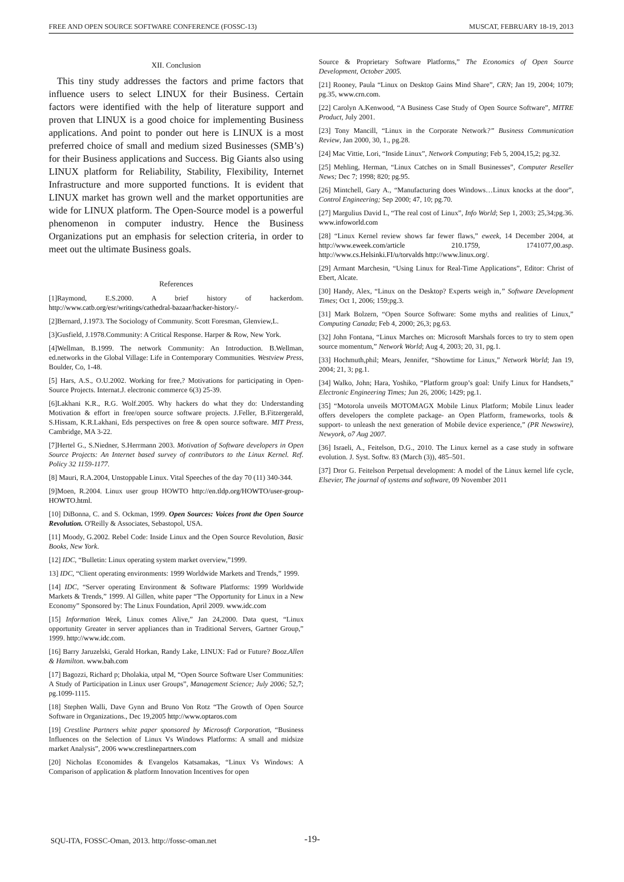FREE AND OPEN SOURCE SOFTWARE CONFERENCE (FOSSC-13) MUSCAT, FEBRUARY 18-19, 2013
XII. Conclusion
This tiny study addresses the factors and prime factors that influence users to select LINUX for their Business. Certain factors were identified with the help of literature support and proven that LINUX is a good choice for implementing Business applications. And point to ponder out here is LINUX is a most preferred choice of small and medium sized Businesses (SMB’s) for their Business applications and Success. Big Giants also using LINUX platform for Reliability, Stability, Flexibility, Internet Infrastructure and more supported functions. It is evident that LINUX market has grown well and the market opportunities are wide for LINUX platform. The Open-Source model is a powerful phenomenon in computer industry. Hence the Business Organizations put an emphasis for selection criteria, in order to meet out the ultimate Business goals.
References
[1]Raymond, E.S.2000. A brief history of hackerdom. http://www.catb.org/esr/writings/cathedral-bazaar/hacker-history/-
[2]Bernard, J.1973. The Sociology of Community. Scott Foresman, Glenview,L.
[3]Gusfield, J.1978.Community: A Critical Response. Harper & Row, New York.
[4]Wellman, B.1999. The network Community: An Introduction. B.Wellman, ed.networks in the Global Village: Life in Contemporary Communities. Westview Press, Boulder, Co, 1-48.
[5] Hars, A.S., O.U.2002. Working for free,? Motivations for participating in Open-Source Projects. Internat.J. electronic commerce 6(3) 25-39.
[6]Lakhani K.R., R.G. Wolf.2005. Why hackers do what they do: Understanding Motivation & effort in free/open source software projects. J.Feller, B.Fitzergerald, S.Hissam, K.R.Lakhani, Eds perspectives on free & open source software. MIT Press, Cambridge, MA 3-22.
[7]Hertel G., S.Niedner, S.Herrmann 2003. Motivation of Software developers in Open Source Projects: An Internet based survey of contributors to the Linux Kernel. Ref. Policy 32 1159-1177.
[8] Mauri, R.A.2004, Unstoppable Linux. Vital Speeches of the day 70 (11) 340-344.
[9]Moen, R.2004. Linux user group HOWTO http://en.tldp.org/HOWTO/user-group-HOWTO.html.
[10] DiBonna, C. and S. Ockman, 1999. Open Sources: Voices front the Open Source Revolution. O'Reilly & Associates, Sebastopol, USA.
[11] Moody, G.2002. Rebel Code: Inside Linux and the Open Source Revolution, Basic Books, New York.
[12] IDC, “Bulletin: Linux operating system market overview,”1999.
13] IDC, “Client operating environments: 1999 Worldwide Markets and Trends,” 1999.
[14] IDC, “Server operating Environment & Software Platforms: 1999 Worldwide Markets & Trends,” 1999. Al Gillen, white paper “The Opportunity for Linux in a New Economy” Sponsored by: The Linux Foundation, April 2009. www.idc.com
[15] Information Week, Linux comes Alive,” Jan 24,2000. Data quest, “Linux opportunity Greater in server appliances than in Traditional Servers, Gartner Group,” 1999. http://www.idc.com.
[16] Barry Jaruzelski, Gerald Horkan, Randy Lake, LINUX: Fad or Future? Booz.Allen & Hamilton. www.bah.com
[17] Bagozzi, Richard p; Dholakia, utpal M, “Open Source Software User Communities: A Study of Participation in Linux user Groups”, Management Science; July 2006; 52,7; pg.1099-1115.
[18] Stephen Walli, Dave Gynn and Bruno Von Rotz “The Growth of Open Source Software in Organizations., Dec 19,2005 http://www.optaros.com
[19] Crestline Partners white paper sponsored by Microsoft Corporation, “Business Influences on the Selection of Linux Vs Windows Platforms: A small and midsize market Analysis”, 2006 www.crestlinepartners.com
[20] Nicholas Economides & Evangelos Katsamakas, “Linux Vs Windows: A Comparison of application & platform Innovation Incentives for open
Source & Proprietary Software Platforms,” The Economics of Open Source Development, October 2005.
[21] Rooney, Paula “Linux on Desktop Gains Mind Share”, CRN; Jan 19, 2004; 1079; pg.35, www.crn.com.
[22] Carolyn A.Kenwood, “A Business Case Study of Open Source Software”, MITRE Product, July 2001.
[23] Tony Mancill, “Linux in the Corporate Network?” Business Communication Review, Jan 2000, 30, 1., pg.28.
[24] Mac Vittie, Lori, “Inside Linux”, Network Computing; Feb 5, 2004,15,2; pg.32.
[25] Mehling, Herman, “Linux Catches on in Small Businesses”, Computer Reseller News; Dec 7; 1998; 820; pg.95.
[26] Mintchell, Gary A., “Manufacturing does Windows…Linux knocks at the door”, Control Engineering; Sep 2000; 47, 10; pg.70.
[27] Margulius David L, “The real cost of Linux”, Info World; Sep 1, 2003; 25,34;pg.36. www.infoworld.com
[28] “Linux Kernel review shows far fewer flaws,” eweek, 14 December 2004, at http://www.eweek.com/article 210.1759, 1741077,00.asp. http://www.cs.Helsinki.FI/u/torvalds http://www.linux.org/.
[29] Armant Marchesin, “Using Linux for Real-Time Applications”, Editor: Christ of Ebert, Alcate.
[30] Handy, Alex, “Linux on the Desktop? Experts weigh in,” Software Development Times; Oct 1, 2006; 159;pg.3.
[31] Mark Bolzern, “Open Source Software: Some myths and realities of Linux,” Computing Canada; Feb 4, 2000; 26,3; pg.63.
[32] John Fontana, “Linux Marches on: Microsoft Marshals forces to try to stem open source momentum,” Network World; Aug 4, 2003; 20, 31, pg.1.
[33] Hochmuth,phil; Mears, Jennifer, “Showtime for Linux,” Network World; Jan 19, 2004; 21, 3; pg.1.
[34] Walko, John; Hara, Yoshiko, “Platform group’s goal: Unify Linux for Handsets,” Electronic Engineering Times; Jun 26, 2006; 1429; pg.1.
[35] “Motorola unveils MOTOMAGX Mobile Linux Platform; Mobile Linux leader offers developers the complete package- an Open Platform, frameworks, tools & support- to unleash the next generation of Mobile device experience,” (PR Newswire), Newyork, o7 Aug 2007.
[36] Israeli, A., Feitelson, D.G., 2010. The Linux kernel as a case study in software evolution. J. Syst. Softw. 83 (March (3)), 485–501.
[37] Dror G. Feitelson Perpetual development: A model of the Linux kernel life cycle, Elsevier, The journal of systems and software, 09 November 2011
SQU-ITA, FOSSC-Oman, 2013. http://fossc-oman.net
-19-